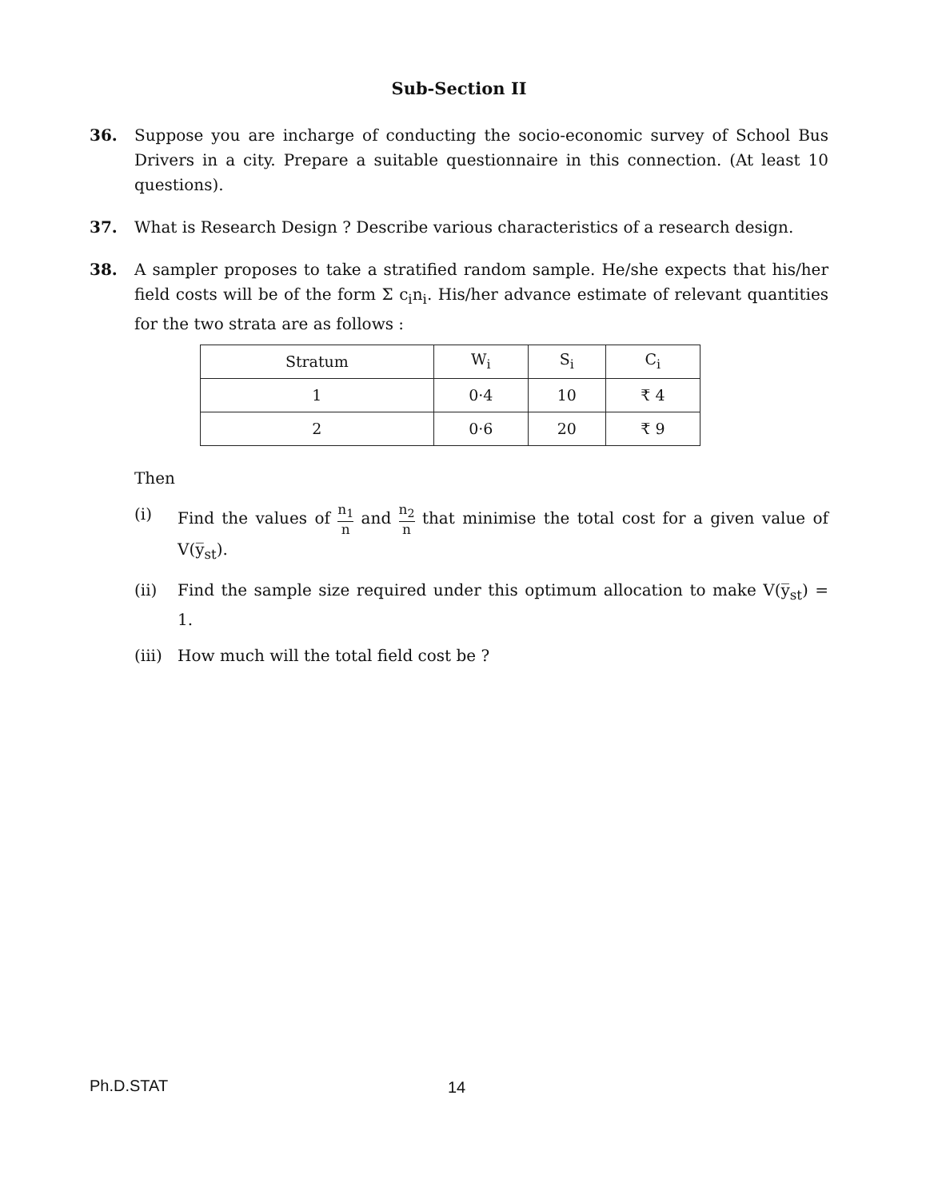Sub-Section II
36. Suppose you are incharge of conducting the socio-economic survey of School Bus Drivers in a city. Prepare a suitable questionnaire in this connection. (At least 10 questions).
37. What is Research Design ? Describe various characteristics of a research design.
38. A sampler proposes to take a stratified random sample. He/she expects that his/her field costs will be of the form Σ c<sub>i</sub>n<sub>i</sub>. His/her advance estimate of relevant quantities for the two strata are as follows :
| Stratum | W<sub>i</sub> | S<sub>i</sub> | C<sub>i</sub> |
| 1 | 0·4 | 10 | ₹ 4 |
| 2 | 0·6 | 20 | ₹ 9 |
Then
(i) Find the values of n<sub>1</sub> n and n<sub>2</sub> n that minimise the total cost for a given value of V(y̅<sub>st</sub>).
(ii) Find the sample size required under this optimum allocation to make V(y̅<sub>st</sub>) = 1.
(iii)
How much will the total field cost be ?
Ph.D.STAT 14